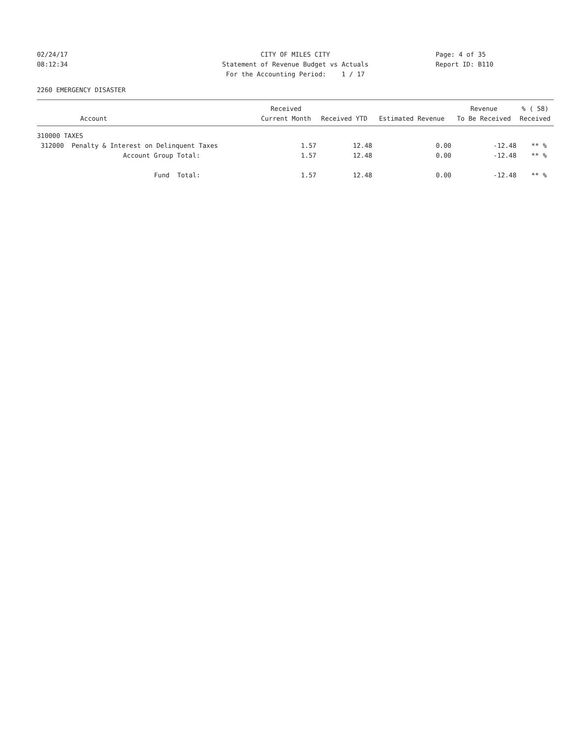02/24/17 CITY OF MILES CITY Page: 4 of 35
08:12:34 Statement of Revenue Budget vs Actuals
Report ID: B110
For the Accounting Period: 1 / 17
2260 EMERGENCY DISASTER
| | Received | | | Revenue | % ( 58) |
| --- | --- | --- | --- | --- | --- |
| Account | Current Month | Received YTD | Estimated Revenue | To Be Received | Received |
| 310000 TAXES | | | | | |
| 312000 Penalty & Interest on Delinquent Taxes | 1.57 | 12.48 | 0.00 | -12.48 | ** % |
| Account Group Total: | 1.57 | 12.48 | 0.00 | -12.48 | ** % |
| Fund Total: | 1.57 | 12.48 | 0.00 | -12.48 | ** % |